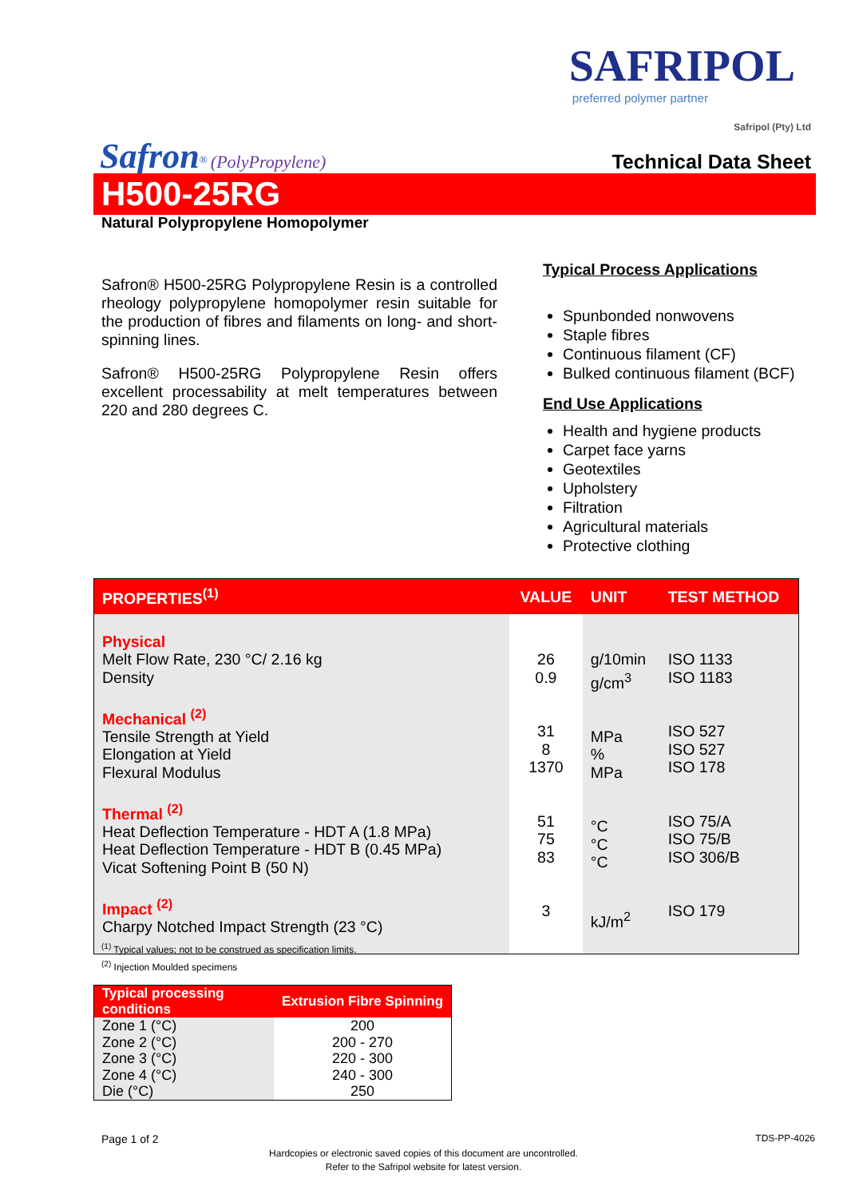SAFRIPOL
preferred polymer partner
Safripol (Pty) Ltd
Safron<sup>®</sup> (PolyPropylene)
Technical Data Sheet
H500-25RG
Natural Polypropylene Homopolymer
Safron® H500-25RG Polypropylene Resin is a controlled rheology polypropylene homopolymer resin suitable for the production of fibres and filaments on long- and short-spinning lines.
Safron® H500-25RG Polypropylene Resin offers excellent processability at melt temperatures between 220 and 280 degrees C.
Typical Process Applications
Spunbonded nonwovens
Staple fibres
Continuous filament (CF)
Bulked continuous filament (BCF)
End Use Applications
Health and hygiene products
Carpet face yarns
Geotextiles
Upholstery
Filtration
Agricultural materials
Protective clothing
| PROPERTIES<sup>(1)</sup> | VALUE | UNIT | TEST METHOD |
| --- | --- | --- | --- |
| Physical Melt Flow Rate, 230 °C/ 2.16 kg Density Mechanical <sup>(2)</sup> Tensile Strength at Yield Elongation at Yield Flexural Modulus Thermal <sup>(2)</sup> Heat Deflection Temperature - HDT A (1.8 MPa) Heat Deflection Temperature - HDT B (0.45 MPa) Vicat Softening Point B (50 N) Impact <sup>(2)</sup> Charpy Notched Impact Strength (23 °C) | 26 0.9 31 8 1370 51 75 83 3 | g/10min g/cm<sup>3</sup> MPa % MPa °C °C °C kJ/m<sup>2</sup> | ISO 1133 ISO 1183 ISO 527 ISO 527 ISO 178 ISO 75/A ISO 75/B ISO 306/B ISO 179 |
<sup>(1)</sup> Typical values; not to be construed as specification limits.
<sup>(2)</sup> Injection Moulded specimens
| Typical processing conditions | Extrusion Fibre Spinning |
| --- | --- |
| Zone 1 (°C) Zone 2 (°C) Zone 3 (°C) Zone 4 (°C) Die (°C) | 200 200 - 270 220 - 300 240 - 300 250 |
Page 1 of 2 TDS-PP-4026
Hardcopies or electronic saved copies of this document are uncontrolled.
Refer to the Safripol website for latest version.